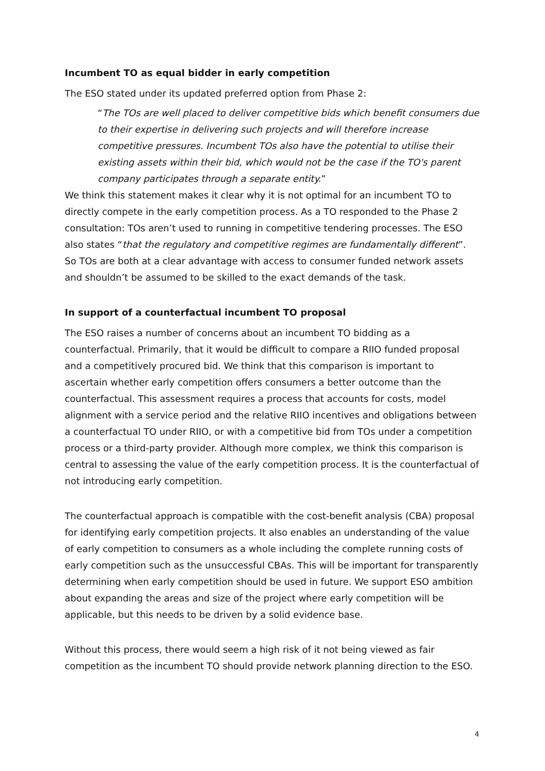Incumbent TO as equal bidder in early competition
The ESO stated under its updated preferred option from Phase 2:
“The TOs are well placed to deliver competitive bids which benefit consumers due to their expertise in delivering such projects and will therefore increase competitive pressures. Incumbent TOs also have the potential to utilise their existing assets within their bid, which would not be the case if the TO's parent company participates through a separate entity.”
We think this statement makes it clear why it is not optimal for an incumbent TO to directly compete in the early competition process. As a TO responded to the Phase 2 consultation: TOs aren’t used to running in competitive tendering processes. The ESO also states “that the regulatory and competitive regimes are fundamentally different”. So TOs are both at a clear advantage with access to consumer funded network assets and shouldn’t be assumed to be skilled to the exact demands of the task.
In support of a counterfactual incumbent TO proposal
The ESO raises a number of concerns about an incumbent TO bidding as a counterfactual. Primarily, that it would be difficult to compare a RIIO funded proposal and a competitively procured bid. We think that this comparison is important to ascertain whether early competition offers consumers a better outcome than the counterfactual. This assessment requires a process that accounts for costs, model alignment with a service period and the relative RIIO incentives and obligations between a counterfactual TO under RIIO, or with a competitive bid from TOs under a competition process or a third-party provider. Although more complex, we think this comparison is central to assessing the value of the early competition process. It is the counterfactual of not introducing early competition.
The counterfactual approach is compatible with the cost-benefit analysis (CBA) proposal for identifying early competition projects. It also enables an understanding of the value of early competition to consumers as a whole including the complete running costs of early competition such as the unsuccessful CBAs. This will be important for transparently determining when early competition should be used in future. We support ESO ambition about expanding the areas and size of the project where early competition will be applicable, but this needs to be driven by a solid evidence base.
Without this process, there would seem a high risk of it not being viewed as fair competition as the incumbent TO should provide network planning direction to the ESO.
4